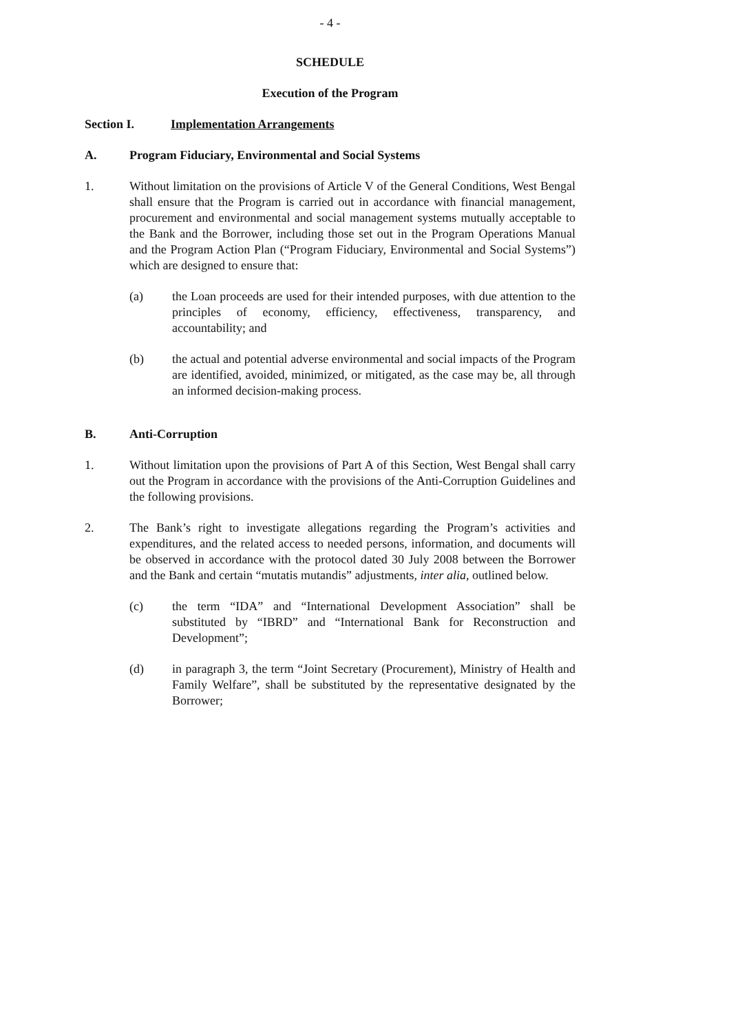- 4 -
SCHEDULE
Execution of the Program
Section I. Implementation Arrangements
A. Program Fiduciary, Environmental and Social Systems
1. Without limitation on the provisions of Article V of the General Conditions, West Bengal shall ensure that the Program is carried out in accordance with financial management, procurement and environmental and social management systems mutually acceptable to the Bank and the Borrower, including those set out in the Program Operations Manual and the Program Action Plan (“Program Fiduciary, Environmental and Social Systems”) which are designed to ensure that:
(a) the Loan proceeds are used for their intended purposes, with due attention to the principles of economy, efficiency, effectiveness, transparency, and accountability; and
(b) the actual and potential adverse environmental and social impacts of the Program are identified, avoided, minimized, or mitigated, as the case may be, all through an informed decision-making process.
B. Anti-Corruption
1. Without limitation upon the provisions of Part A of this Section, West Bengal shall carry out the Program in accordance with the provisions of the Anti-Corruption Guidelines and the following provisions.
2. The Bank’s right to investigate allegations regarding the Program’s activities and expenditures, and the related access to needed persons, information, and documents will be observed in accordance with the protocol dated 30 July 2008 between the Borrower and the Bank and certain “mutatis mutandis” adjustments, inter alia, outlined below.
(c) the term “IDA” and “International Development Association” shall be substituted by “IBRD” and “International Bank for Reconstruction and Development”;
(d) in paragraph 3, the term “Joint Secretary (Procurement), Ministry of Health and Family Welfare”, shall be substituted by the representative designated by the Borrower;